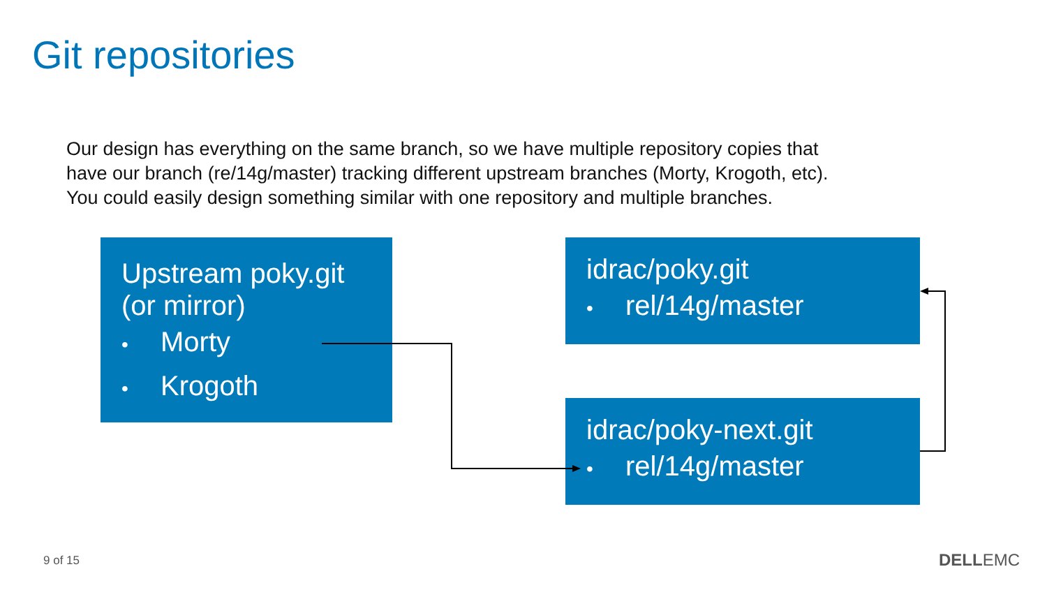Git repositories
Our design has everything on the same branch, so we have multiple repository copies that have our branch (re/14g/master) tracking different upstream branches (Morty, Krogoth, etc). You could easily design something similar with one repository and multiple branches.
Upstream poky.git
(or mirror)
• Morty
• Krogoth
idrac/poky.git
• rel/14g/master
idrac/poky-next.git
• rel/14g/master
9 of 15 DELLEMC